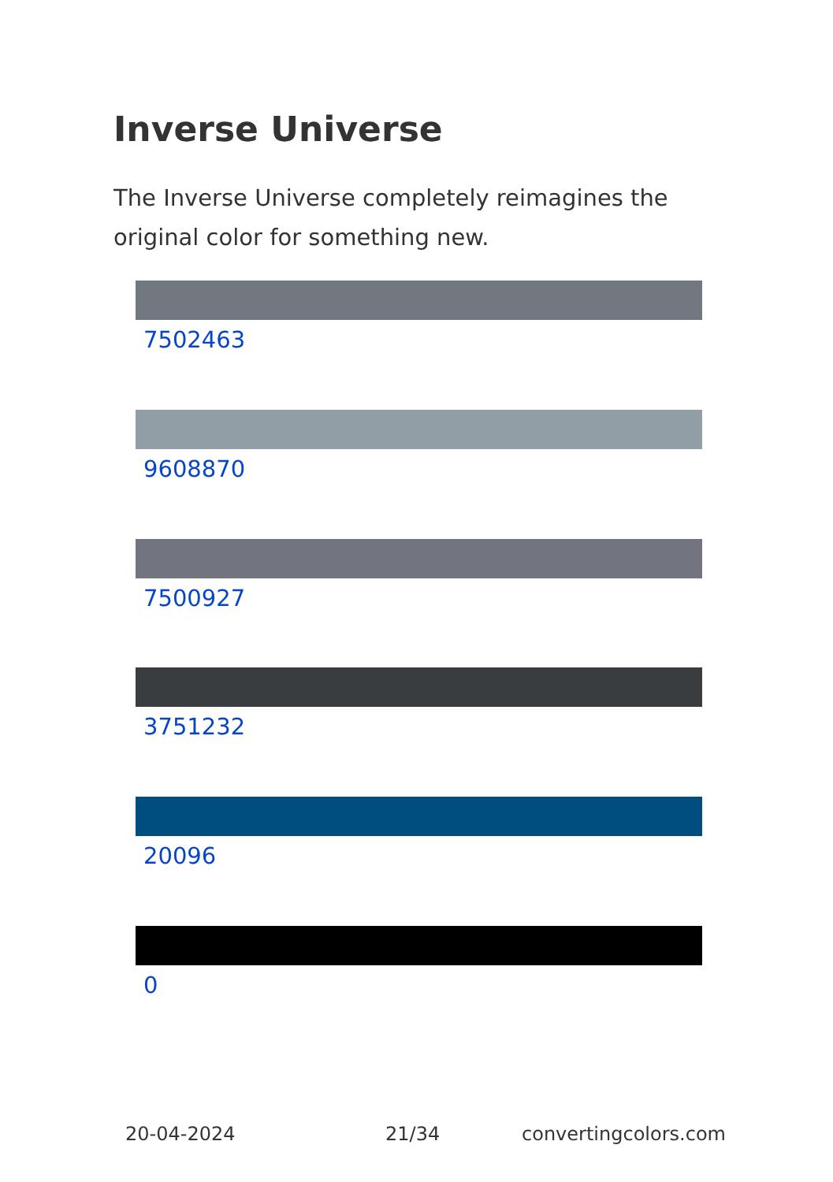Inverse Universe
The Inverse Universe completely reimagines the original color for something new.
7502463
9608870
7500927
3751232
20096
0
20-04-2024 21/34 convertingcolors.com